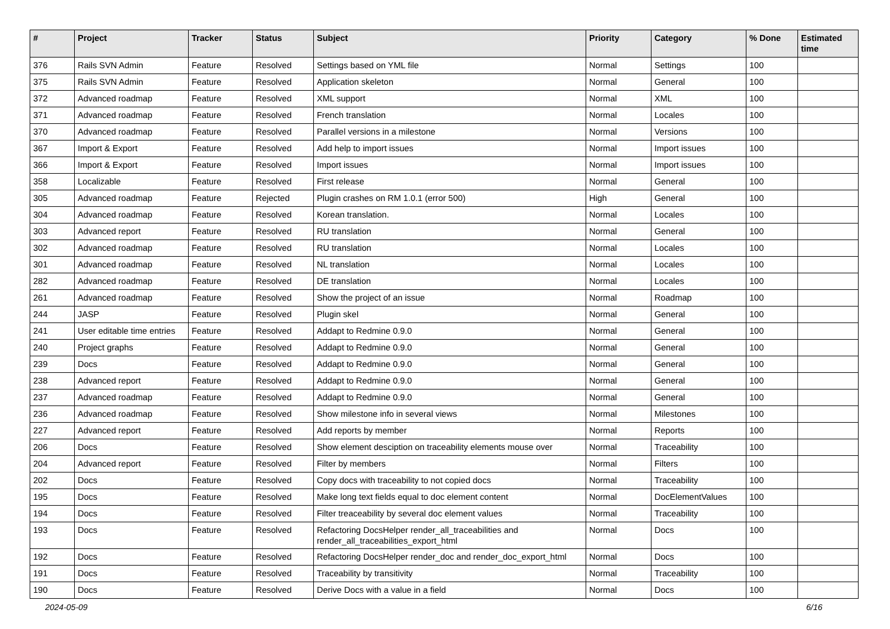| # | Project | Tracker | Status | Subject | Priority | Category | % Done | Estimated time |
| --- | --- | --- | --- | --- | --- | --- | --- | --- |
| 376 | Rails SVN Admin | Feature | Resolved | Settings based on YML file | Normal | Settings | 100 | |
| 375 | Rails SVN Admin | Feature | Resolved | Application skeleton | Normal | General | 100 | |
| 372 | Advanced roadmap | Feature | Resolved | XML support | Normal | XML | 100 | |
| 371 | Advanced roadmap | Feature | Resolved | French translation | Normal | Locales | 100 | |
| 370 | Advanced roadmap | Feature | Resolved | Parallel versions in a milestone | Normal | Versions | 100 | |
| 367 | Import & Export | Feature | Resolved | Add help to import issues | Normal | Import issues | 100 | |
| 366 | Import & Export | Feature | Resolved | Import issues | Normal | Import issues | 100 | |
| 358 | Localizable | Feature | Resolved | First release | Normal | General | 100 | |
| 305 | Advanced roadmap | Feature | Rejected | Plugin crashes on RM 1.0.1 (error 500) | High | General | 100 | |
| 304 | Advanced roadmap | Feature | Resolved | Korean translation. | Normal | Locales | 100 | |
| 303 | Advanced report | Feature | Resolved | RU translation | Normal | General | 100 | |
| 302 | Advanced roadmap | Feature | Resolved | RU translation | Normal | Locales | 100 | |
| 301 | Advanced roadmap | Feature | Resolved | NL translation | Normal | Locales | 100 | |
| 282 | Advanced roadmap | Feature | Resolved | DE translation | Normal | Locales | 100 | |
| 261 | Advanced roadmap | Feature | Resolved | Show the project of an issue | Normal | Roadmap | 100 | |
| 244 | JASP | Feature | Resolved | Plugin skel | Normal | General | 100 | |
| 241 | User editable time entries | Feature | Resolved | Addapt to Redmine 0.9.0 | Normal | General | 100 | |
| 240 | Project graphs | Feature | Resolved | Addapt to Redmine 0.9.0 | Normal | General | 100 | |
| 239 | Docs | Feature | Resolved | Addapt to Redmine 0.9.0 | Normal | General | 100 | |
| 238 | Advanced report | Feature | Resolved | Addapt to Redmine 0.9.0 | Normal | General | 100 | |
| 237 | Advanced roadmap | Feature | Resolved | Addapt to Redmine 0.9.0 | Normal | General | 100 | |
| 236 | Advanced roadmap | Feature | Resolved | Show milestone info in several views | Normal | Milestones | 100 | |
| 227 | Advanced report | Feature | Resolved | Add reports by member | Normal | Reports | 100 | |
| 206 | Docs | Feature | Resolved | Show element desciption on traceability elements mouse over | Normal | Traceability | 100 | |
| 204 | Advanced report | Feature | Resolved | Filter by members | Normal | Filters | 100 | |
| 202 | Docs | Feature | Resolved | Copy docs with traceability to not copied docs | Normal | Traceability | 100 | |
| 195 | Docs | Feature | Resolved | Make long text fields equal to doc element content | Normal | DocElementValues | 100 | |
| 194 | Docs | Feature | Resolved | Filter treaceability by several doc element values | Normal | Traceability | 100 | |
| 193 | Docs | Feature | Resolved | Refactoring DocsHelper render_all_traceabilities and render_all_traceabilities_export_html | Normal | Docs | 100 | |
| 192 | Docs | Feature | Resolved | Refactoring DocsHelper render_doc and render_doc_export_html | Normal | Docs | 100 | |
| 191 | Docs | Feature | Resolved | Traceability by transitivity | Normal | Traceability | 100 | |
| 190 | Docs | Feature | Resolved | Derive Docs with a value in a field | Normal | Docs | 100 | |
2024-05-09 6/16